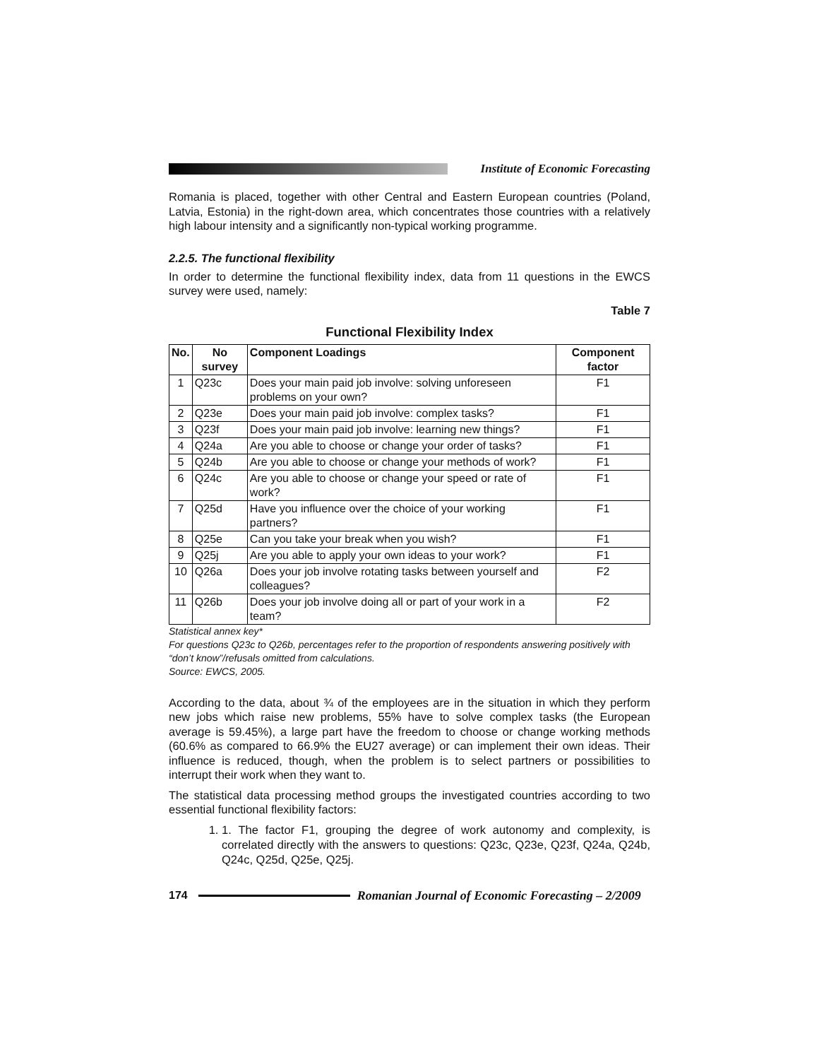Institute of Economic Forecasting
Romania is placed, together with other Central and Eastern European countries (Poland, Latvia, Estonia) in the right-down area, which concentrates those countries with a relatively high labour intensity and a significantly non-typical working programme.
2.2.5. The functional flexibility
In order to determine the functional flexibility index, data from 11 questions in the EWCS survey were used, namely:
Table 7
Functional Flexibility Index
| No. | No survey | Component Loadings | Component factor |
| --- | --- | --- | --- |
| 1 | Q23c | Does your main paid job involve: solving unforeseen problems on your own? | F1 |
| 2 | Q23e | Does your main paid job involve: complex tasks? | F1 |
| 3 | Q23f | Does your main paid job involve: learning new things? | F1 |
| 4 | Q24a | Are you able to choose or change your order of tasks? | F1 |
| 5 | Q24b | Are you able to choose or change your methods of work? | F1 |
| 6 | Q24c | Are you able to choose or change your speed or rate of work? | F1 |
| 7 | Q25d | Have you influence over the choice of your working partners? | F1 |
| 8 | Q25e | Can you take your break when you wish? | F1 |
| 9 | Q25j | Are you able to apply your own ideas to your work? | F1 |
| 10 | Q26a | Does your job involve rotating tasks between yourself and colleagues? | F2 |
| 11 | Q26b | Does your job involve doing all or part of your work in a team? | F2 |
Statistical annex key*
For questions Q23c to Q26b, percentages refer to the proportion of respondents answering positively with “don’t know”/refusals omitted from calculations.
Source: EWCS, 2005.
According to the data, about ¾ of the employees are in the situation in which they perform new jobs which raise new problems, 55% have to solve complex tasks (the European average is 59.45%), a large part have the freedom to choose or change working methods (60.6% as compared to 66.9% the EU27 average) or can implement their own ideas. Their influence is reduced, though, when the problem is to select partners or possibilities to interrupt their work when they want to.
The statistical data processing method groups the investigated countries according to two essential functional flexibility factors:
1. 1. The factor F1, grouping the degree of work autonomy and complexity, is correlated directly with the answers to questions: Q23c, Q23e, Q23f, Q24a, Q24b, Q24c, Q25d, Q25e, Q25j.
174
Romanian Journal of Economic Forecasting – 2/2009